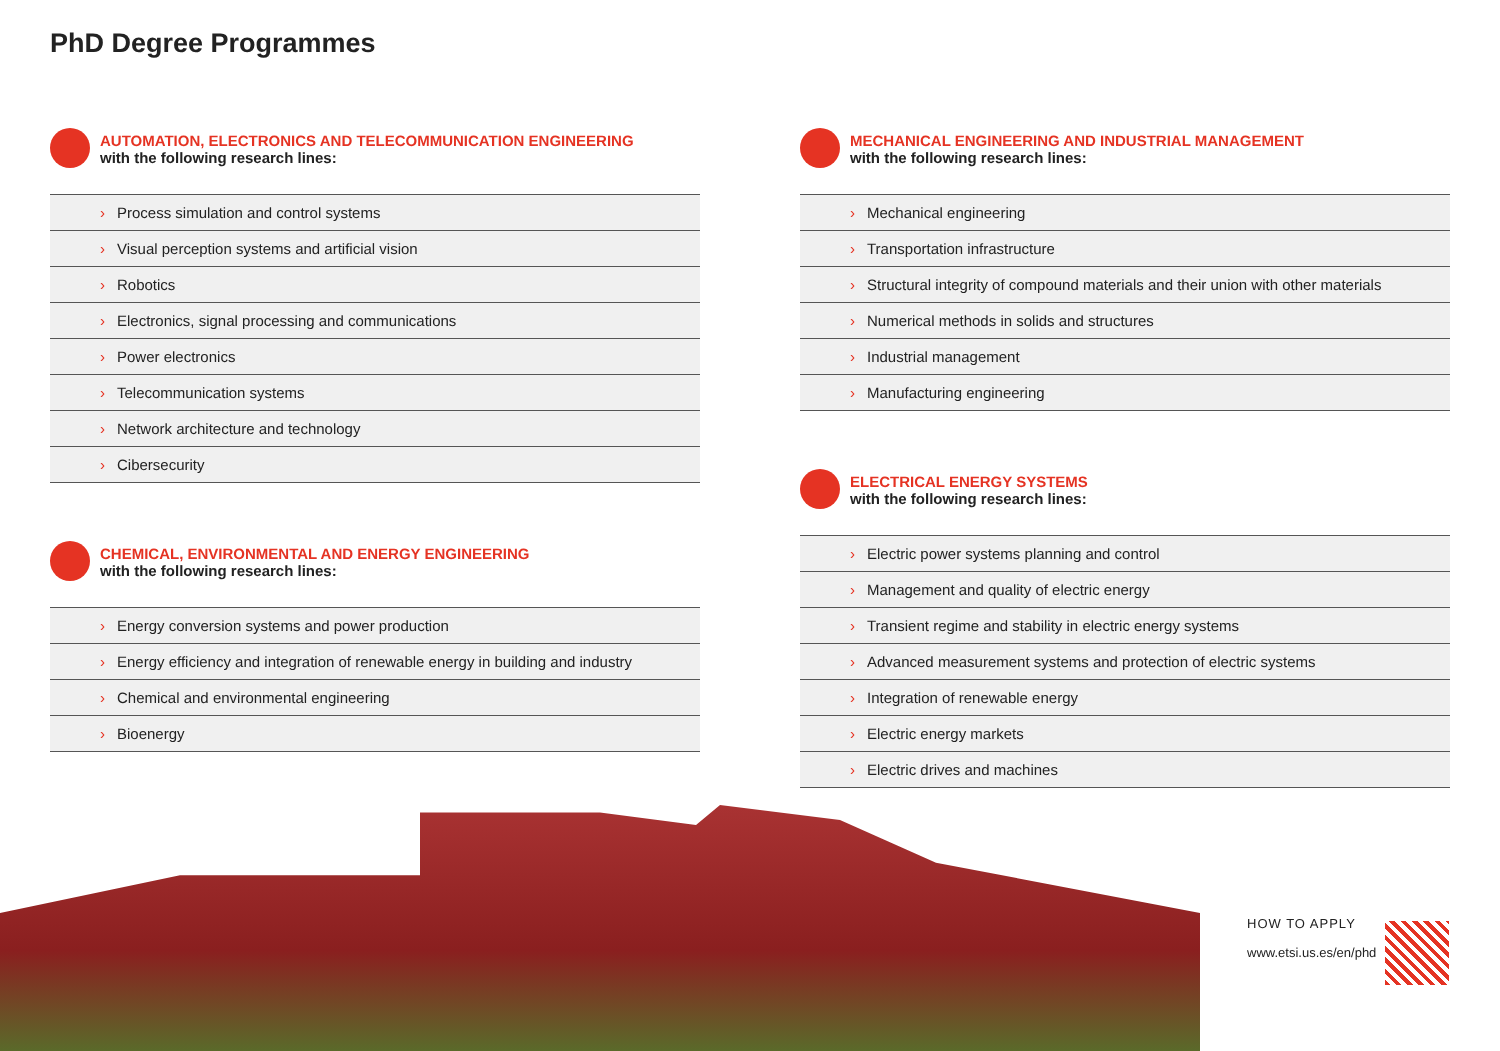PhD Degree Programmes
AUTOMATION, ELECTRONICS AND TELECOMMUNICATION ENGINEERING
with the following research lines:
› Process simulation and control systems
› Visual perception systems and artificial vision
› Robotics
› Electronics, signal processing and communications
› Power electronics
› Telecommunication systems
› Network architecture and technology
› Cibersecurity
CHEMICAL, ENVIRONMENTAL AND ENERGY ENGINEERING
with the following research lines:
› Energy conversion systems and power production
› Energy efficiency and integration of renewable energy in building and industry
› Chemical and environmental engineering
› Bioenergy
MECHANICAL ENGINEERING AND INDUSTRIAL MANAGEMENT
with the following research lines:
› Mechanical engineering
› Transportation infrastructure
› Structural integrity of compound materials and their union with other materials
› Numerical methods in solids and structures
› Industrial management
› Manufacturing engineering
ELECTRICAL ENERGY SYSTEMS
with the following research lines:
› Electric power systems planning and control
› Management and quality of electric energy
› Transient regime and stability in electric energy systems
› Advanced measurement systems and protection of electric systems
› Integration of renewable energy
› Electric energy markets
› Electric drives and machines
HOW TO APPLY
www.etsi.us.es/en/phd